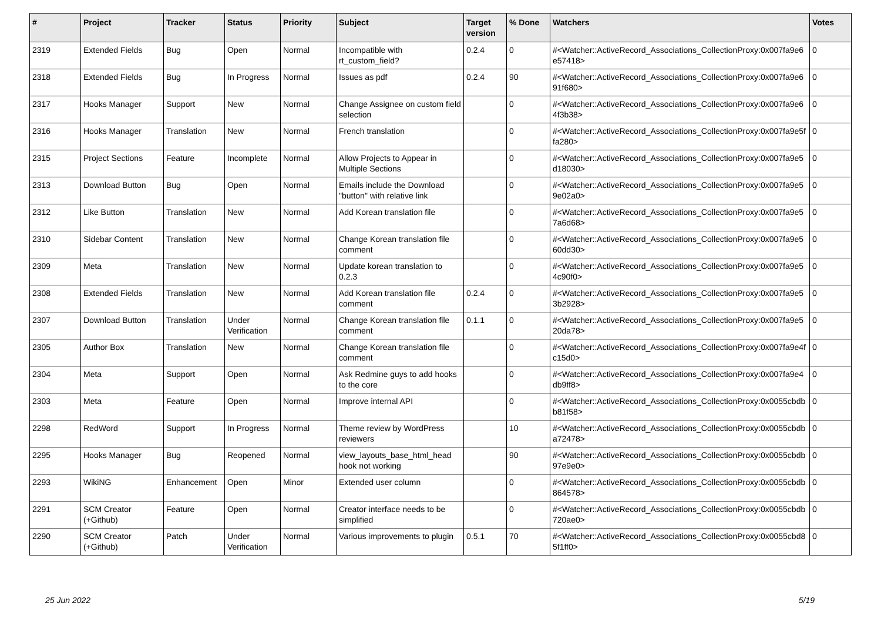| # | Project | Tracker | Status | Priority | Subject | Target version | % Done | Watchers | Votes |
| --- | --- | --- | --- | --- | --- | --- | --- | --- | --- |
| 2319 | Extended Fields | Bug | Open | Normal | Incompatible with rt_custom_field? | 0.2.4 | 0 | #<Watcher::ActiveRecord_Associations_CollectionProxy:0x007fa9e6 e57418> | 0 |
| 2318 | Extended Fields | Bug | In Progress | Normal | Issues as pdf | 0.2.4 | 90 | #<Watcher::ActiveRecord_Associations_CollectionProxy:0x007fa9e6 91f680> | 0 |
| 2317 | Hooks Manager | Support | New | Normal | Change Assignee on custom field selection | | 0 | #<Watcher::ActiveRecord_Associations_CollectionProxy:0x007fa9e6 4f3b38> | 0 |
| 2316 | Hooks Manager | Translation | New | Normal | French translation | | 0 | #<Watcher::ActiveRecord_Associations_CollectionProxy:0x007fa9e5f fa280> | 0 |
| 2315 | Project Sections | Feature | Incomplete | Normal | Allow Projects to Appear in Multiple Sections | | 0 | #<Watcher::ActiveRecord_Associations_CollectionProxy:0x007fa9e5 d18030> | 0 |
| 2313 | Download Button | Bug | Open | Normal | Emails include the Download "button" with relative link | | 0 | #<Watcher::ActiveRecord_Associations_CollectionProxy:0x007fa9e5 9e02a0> | 0 |
| 2312 | Like Button | Translation | New | Normal | Add Korean translation file | | 0 | #<Watcher::ActiveRecord_Associations_CollectionProxy:0x007fa9e5 7a6d68> | 0 |
| 2310 | Sidebar Content | Translation | New | Normal | Change Korean translation file comment | | 0 | #<Watcher::ActiveRecord_Associations_CollectionProxy:0x007fa9e5 60dd30> | 0 |
| 2309 | Meta | Translation | New | Normal | Update korean translation to 0.2.3 | | 0 | #<Watcher::ActiveRecord_Associations_CollectionProxy:0x007fa9e5 4c90f0> | 0 |
| 2308 | Extended Fields | Translation | New | Normal | Add Korean translation file comment | 0.2.4 | 0 | #<Watcher::ActiveRecord_Associations_CollectionProxy:0x007fa9e5 3b2928> | 0 |
| 2307 | Download Button | Translation | Under Verification | Normal | Change Korean translation file comment | 0.1.1 | 0 | #<Watcher::ActiveRecord_Associations_CollectionProxy:0x007fa9e5 20da78> | 0 |
| 2305 | Author Box | Translation | New | Normal | Change Korean translation file comment | | 0 | #<Watcher::ActiveRecord_Associations_CollectionProxy:0x007fa9e4f c15d0> | 0 |
| 2304 | Meta | Support | Open | Normal | Ask Redmine guys to add hooks to the core | | 0 | #<Watcher::ActiveRecord_Associations_CollectionProxy:0x007fa9e4 db9ff8> | 0 |
| 2303 | Meta | Feature | Open | Normal | Improve internal API | | 0 | #<Watcher::ActiveRecord_Associations_CollectionProxy:0x0055cbdb b81f58> | 0 |
| 2298 | RedWord | Support | In Progress | Normal | Theme review by WordPress reviewers | | 10 | #<Watcher::ActiveRecord_Associations_CollectionProxy:0x0055cbdb a72478> | 0 |
| 2295 | Hooks Manager | Bug | Reopened | Normal | view_layouts_base_html_head hook not working | | 90 | #<Watcher::ActiveRecord_Associations_CollectionProxy:0x0055cbdb 97e9e0> | 0 |
| 2293 | WikiNG | Enhancement | Open | Minor | Extended user column | | 0 | #<Watcher::ActiveRecord_Associations_CollectionProxy:0x0055cbdb 864578> | 0 |
| 2291 | SCM Creator (+Github) | Feature | Open | Normal | Creator interface needs to be simplified | | 0 | #<Watcher::ActiveRecord_Associations_CollectionProxy:0x0055cbdb 720ae0> | 0 |
| 2290 | SCM Creator (+Github) | Patch | Under Verification | Normal | Various improvements to plugin | 0.5.1 | 70 | #<Watcher::ActiveRecord_Associations_CollectionProxy:0x0055cbd8 5f1ff0> | 0 |
25 Jun 2022 5/19